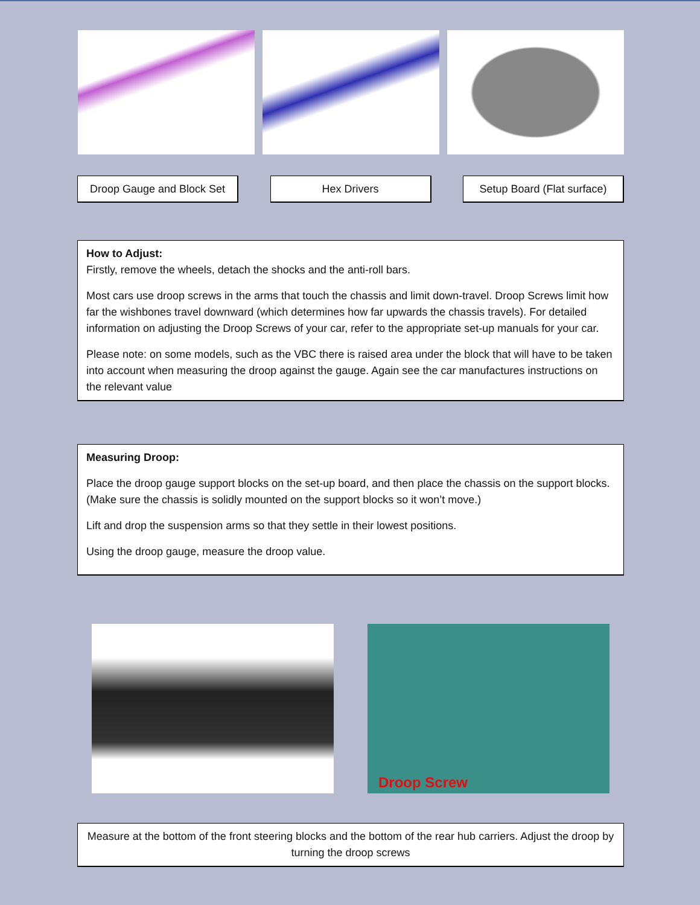Droop Gauge and Block Set
Hex Drivers Setup Board (Flat surface)
How to Adjust:
Firstly, remove the wheels, detach the shocks and the anti-roll bars.
Most cars use droop screws in the arms that touch the chassis and limit down-travel. Droop Screws limit how far the wishbones travel downward (which determines how far upwards the chassis travels). For detailed information on adjusting the Droop Screws of your car, refer to the appropriate set-up manuals for your car.
Please note: on some models, such as the VBC there is raised area under the block that will have to be taken into account when measuring the droop against the gauge. Again see the car manufactures instructions on the relevant value
Measuring Droop:
Place the droop gauge support blocks on the set-up board, and then place the chassis on the support blocks. (Make sure the chassis is solidly mounted on the support blocks so it won’t move.)
Lift and drop the suspension arms so that they settle in their lowest positions.
Using the droop gauge, measure the droop value.
Droop Screw
Measure at the bottom of the front steering blocks and the bottom of the rear hub carriers. Adjust the droop by turning the droop screws